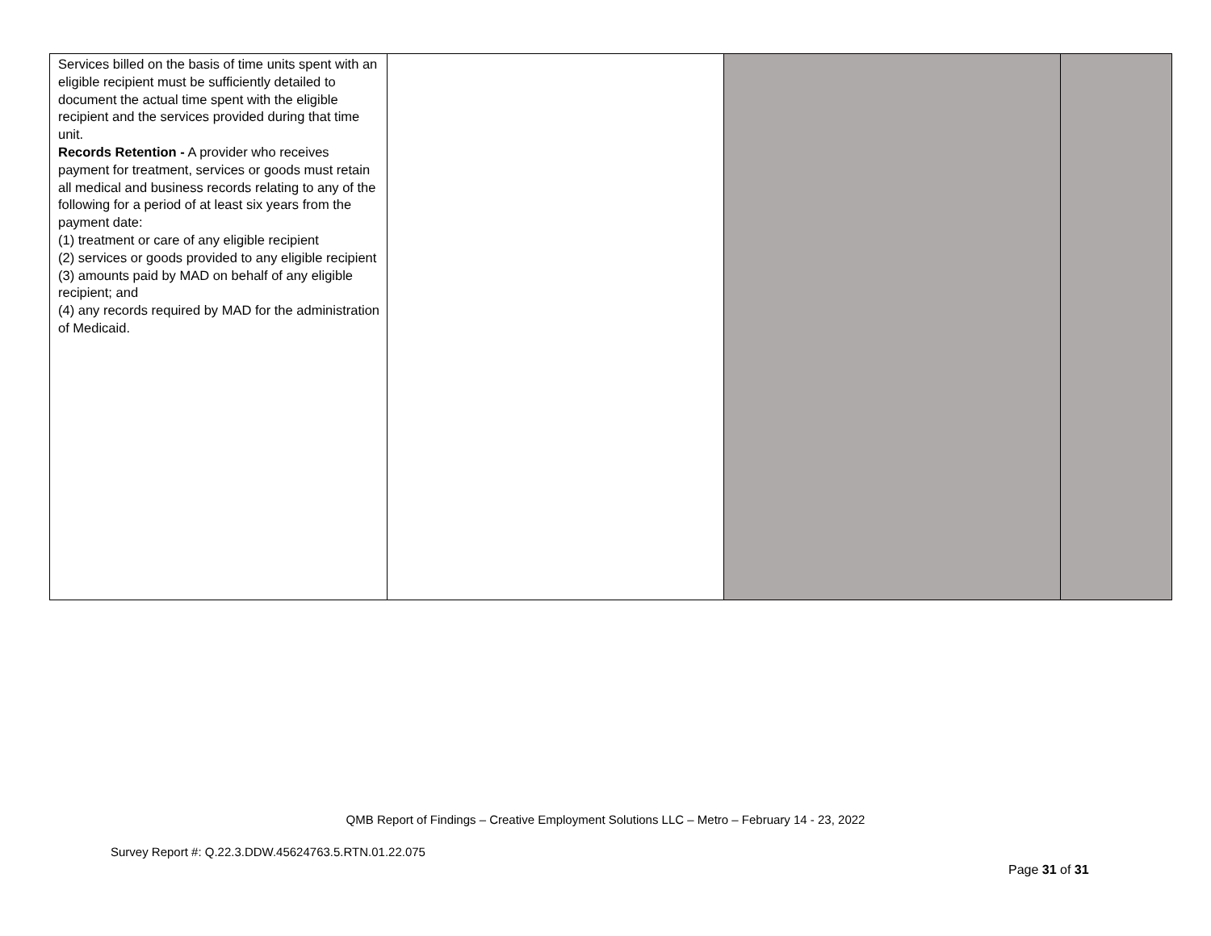| Services billed on the basis of time units spent with an eligible recipient must be sufficiently detailed to document the actual time spent with the eligible recipient and the services provided during that time unit. Records Retention - A provider who receives payment for treatment, services or goods must retain all medical and business records relating to any of the following for a period of at least six years from the payment date: (1) treatment or care of any eligible recipient (2) services or goods provided to any eligible recipient (3) amounts paid by MAD on behalf of any eligible recipient; and (4) any records required by MAD for the administration of Medicaid. | | | |
QMB Report of Findings – Creative Employment Solutions LLC – Metro – February 14 - 23, 2022
Survey Report #: Q.22.3.DDW.45624763.5.RTN.01.22.075
Page 31 of 31